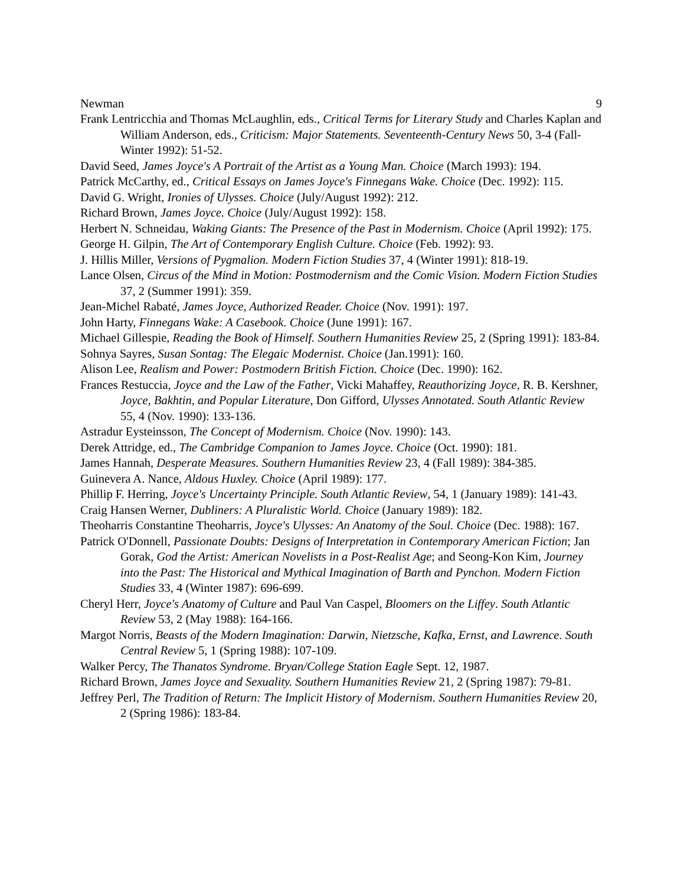Newman 9
Frank Lentricchia and Thomas McLaughlin, eds., Critical Terms for Literary Study and Charles Kaplan and William Anderson, eds., Criticism: Major Statements. Seventeenth-Century News 50, 3-4 (Fall-Winter 1992): 51-52.
David Seed, James Joyce's A Portrait of the Artist as a Young Man. Choice (March 1993): 194.
Patrick McCarthy, ed., Critical Essays on James Joyce's Finnegans Wake. Choice (Dec. 1992): 115.
David G. Wright, Ironies of Ulysses. Choice (July/August 1992): 212.
Richard Brown, James Joyce. Choice (July/August 1992): 158.
Herbert N. Schneidau, Waking Giants: The Presence of the Past in Modernism. Choice (April 1992): 175.
George H. Gilpin, The Art of Contemporary English Culture. Choice (Feb. 1992): 93.
J. Hillis Miller, Versions of Pygmalion. Modern Fiction Studies 37, 4 (Winter 1991): 818-19.
Lance Olsen, Circus of the Mind in Motion: Postmodernism and the Comic Vision. Modern Fiction Studies 37, 2 (Summer 1991): 359.
Jean-Michel Rabaté, James Joyce, Authorized Reader. Choice (Nov. 1991): 197.
John Harty, Finnegans Wake: A Casebook. Choice (June 1991): 167.
Michael Gillespie, Reading the Book of Himself. Southern Humanities Review 25, 2 (Spring 1991): 183-84.
Sohnya Sayres, Susan Sontag: The Elegaic Modernist. Choice (Jan.1991): 160.
Alison Lee, Realism and Power: Postmodern British Fiction. Choice (Dec. 1990): 162.
Frances Restuccia, Joyce and the Law of the Father, Vicki Mahaffey, Reauthorizing Joyce, R. B. Kershner, Joyce, Bakhtin, and Popular Literature, Don Gifford, Ulysses Annotated. South Atlantic Review 55, 4 (Nov. 1990): 133-136.
Astradur Eysteinsson, The Concept of Modernism. Choice (Nov. 1990): 143.
Derek Attridge, ed., The Cambridge Companion to James Joyce. Choice (Oct. 1990): 181.
James Hannah, Desperate Measures. Southern Humanities Review 23, 4 (Fall 1989): 384-385.
Guinevera A. Nance, Aldous Huxley. Choice (April 1989): 177.
Phillip F. Herring, Joyce's Uncertainty Principle. South Atlantic Review, 54, 1 (January 1989): 141-43.
Craig Hansen Werner, Dubliners: A Pluralistic World. Choice (January 1989): 182.
Theoharris Constantine Theoharris, Joyce's Ulysses: An Anatomy of the Soul. Choice (Dec. 1988): 167.
Patrick O'Donnell, Passionate Doubts: Designs of Interpretation in Contemporary American Fiction; Jan Gorak, God the Artist: American Novelists in a Post-Realist Age; and Seong-Kon Kim, Journey into the Past: The Historical and Mythical Imagination of Barth and Pynchon. Modern Fiction Studies 33, 4 (Winter 1987): 696-699.
Cheryl Herr, Joyce's Anatomy of Culture and Paul Van Caspel, Bloomers on the Liffey. South Atlantic Review 53, 2 (May 1988): 164-166.
Margot Norris, Beasts of the Modern Imagination: Darwin, Nietzsche, Kafka, Ernst, and Lawrence. South Central Review 5, 1 (Spring 1988): 107-109.
Walker Percy, The Thanatos Syndrome. Bryan/College Station Eagle Sept. 12, 1987.
Richard Brown, James Joyce and Sexuality. Southern Humanities Review 21, 2 (Spring 1987): 79-81.
Jeffrey Perl, The Tradition of Return: The Implicit History of Modernism. Southern Humanities Review 20, 2 (Spring 1986): 183-84.